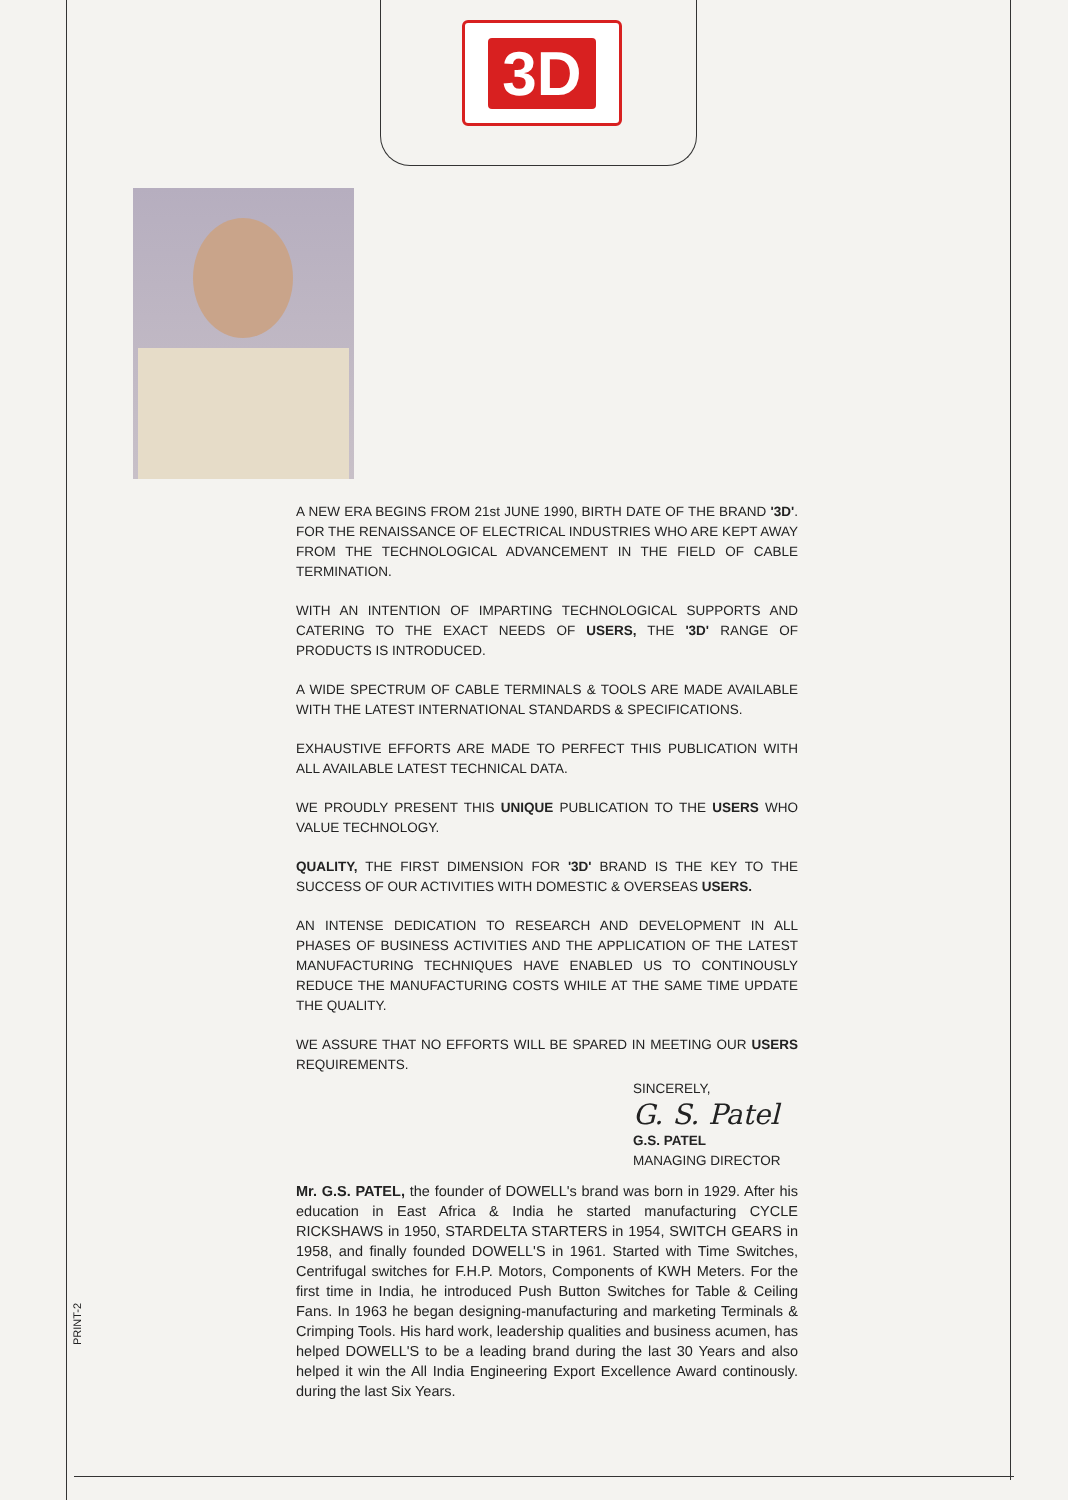3D
A NEW ERA BEGINS FROM 21st JUNE 1990, BIRTH DATE OF THE BRAND '3D'. FOR THE RENAISSANCE OF ELECTRICAL INDUSTRIES WHO ARE KEPT AWAY FROM THE TECHNOLOGICAL ADVANCEMENT IN THE FIELD OF CABLE TERMINATION.
WITH AN INTENTION OF IMPARTING TECHNOLOGICAL SUPPORTS AND CATERING TO THE EXACT NEEDS OF USERS, THE '3D' RANGE OF PRODUCTS IS INTRODUCED.
A WIDE SPECTRUM OF CABLE TERMINALS & TOOLS ARE MADE AVAILABLE WITH THE LATEST INTERNATIONAL STANDARDS & SPECIFICATIONS.
EXHAUSTIVE EFFORTS ARE MADE TO PERFECT THIS PUBLICATION WITH ALL AVAILABLE LATEST TECHNICAL DATA.
WE PROUDLY PRESENT THIS UNIQUE PUBLICATION TO THE USERS WHO VALUE TECHNOLOGY.
QUALITY, THE FIRST DIMENSION FOR '3D' BRAND IS THE KEY TO THE SUCCESS OF OUR ACTIVITIES WITH DOMESTIC & OVERSEAS USERS.
AN INTENSE DEDICATION TO RESEARCH AND DEVELOPMENT IN ALL PHASES OF BUSINESS ACTIVITIES AND THE APPLICATION OF THE LATEST MANUFACTURING TECHNIQUES HAVE ENABLED US TO CONTINOUSLY REDUCE THE MANUFACTURING COSTS WHILE AT THE SAME TIME UPDATE THE QUALITY.
WE ASSURE THAT NO EFFORTS WILL BE SPARED IN MEETING OUR USERS REQUIREMENTS.
SINCERELY,
G. S. Patel
G.S. PATEL
MANAGING DIRECTOR
Mr. G.S. PATEL, the founder of DOWELL's brand was born in 1929. After his education in East Africa & India he started manufacturing CYCLE RICKSHAWS in 1950, STARDELTA STARTERS in 1954, SWITCH GEARS in 1958, and finally founded DOWELL'S in 1961. Started with Time Switches, Centrifugal switches for F.H.P. Motors, Components of KWH Meters. For the first time in India, he introduced Push Button Switches for Table & Ceiling Fans. In 1963 he began designing-manufacturing and marketing Terminals & Crimping Tools. His hard work, leadership qualities and business acumen, has helped DOWELL'S to be a leading brand during the last 30 Years and also helped it win the All India Engineering Export Excellence Award continously. during the last Six Years.
PRINT-2